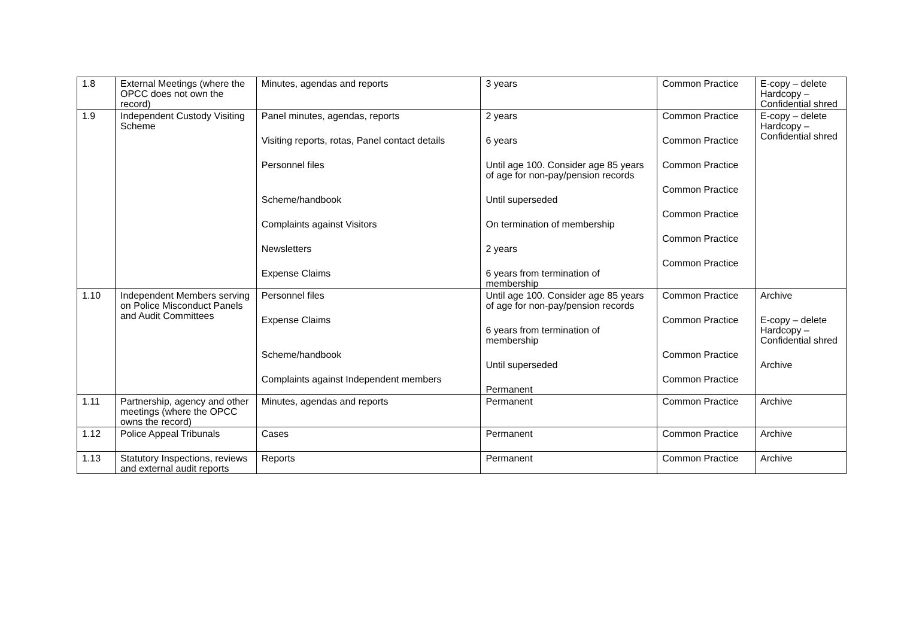| 1.8 | External Meetings (where the OPCC does not own the record) | Minutes, agendas and reports | 3 years | Common Practice | E-copy – delete Hardcopy – Confidential shred |
| 1.9 | Independent Custody Visiting Scheme | Panel minutes, agendas, reports Visiting reports, rotas, Panel contact details Personnel files Scheme/handbook Complaints against Visitors Newsletters Expense Claims | 2 years 6 years Until age 100. Consider age 85 years of age for non-pay/pension records Until superseded On termination of membership 2 years 6 years from termination of membership | Common Practice Common Practice Common Practice Common Practice Common Practice Common Practice Common Practice | E-copy – delete Hardcopy – Confidential shred |
| 1.10 | Independent Members serving on Police Misconduct Panels and Audit Committees | Personnel files Expense Claims Scheme/handbook Complaints against Independent members | Until age 100. Consider age 85 years of age for non-pay/pension records 6 years from termination of membership Until superseded Permanent | Common Practice Common Practice Common Practice Common Practice | Archive E-copy – delete Hardcopy – Confidential shred Archive |
| 1.11 | Partnership, agency and other meetings (where the OPCC owns the record) | Minutes, agendas and reports | Permanent | Common Practice | Archive |
| 1.12 | Police Appeal Tribunals | Cases | Permanent | Common Practice | Archive |
| 1.13 | Statutory Inspections, reviews and external audit reports | Reports | Permanent | Common Practice | Archive |